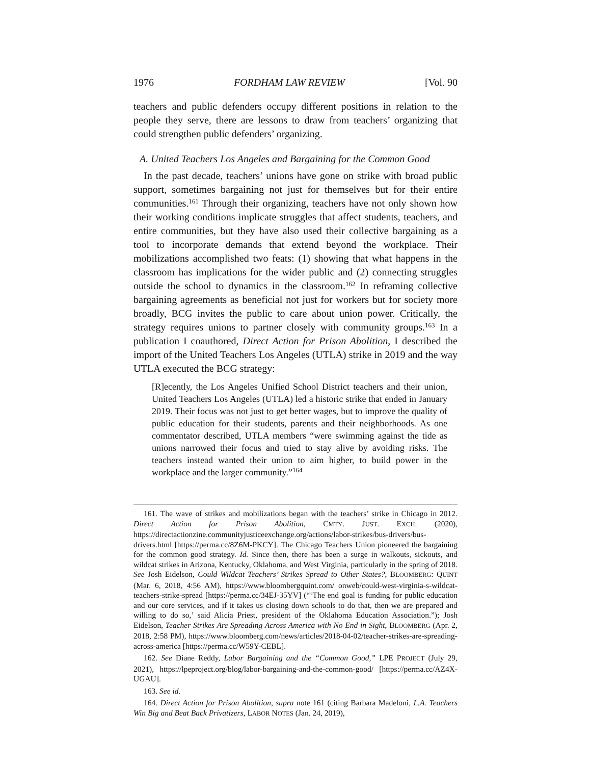1976 FORDHAM LAW REVIEW [Vol. 90
teachers and public defenders occupy different positions in relation to the people they serve, there are lessons to draw from teachers’ organizing that could strengthen public defenders’ organizing.
A. United Teachers Los Angeles and Bargaining for the Common Good
In the past decade, teachers’ unions have gone on strike with broad public support, sometimes bargaining not just for themselves but for their entire communities.<sup>161</sup> Through their organizing, teachers have not only shown how their working conditions implicate struggles that affect students, teachers, and entire communities, but they have also used their collective bargaining as a tool to incorporate demands that extend beyond the workplace. Their mobilizations accomplished two feats: (1) showing that what happens in the classroom has implications for the wider public and (2) connecting struggles outside the school to dynamics in the classroom.<sup>162</sup> In reframing collective bargaining agreements as beneficial not just for workers but for society more broadly, BCG invites the public to care about union power. Critically, the strategy requires unions to partner closely with community groups.<sup>163</sup> In a publication I coauthored, Direct Action for Prison Abolition, I described the import of the United Teachers Los Angeles (UTLA) strike in 2019 and the way UTLA executed the BCG strategy:
[R]ecently, the Los Angeles Unified School District teachers and their union, United Teachers Los Angeles (UTLA) led a historic strike that ended in January 2019. Their focus was not just to get better wages, but to improve the quality of public education for their students, parents and their neighborhoods. As one commentator described, UTLA members “were swimming against the tide as unions narrowed their focus and tried to stay alive by avoiding risks. The teachers instead wanted their union to aim higher, to build power in the workplace and the larger community.”<sup>164</sup>
161. The wave of strikes and mobilizations began with the teachers’ strike in Chicago in 2012. Direct Action for Prison Abolition, CMTY. JUST. EXCH. (2020), https://directactionzine.communityjusticeexchange.org/actions/labor-strikes/bus-drivers/bus-drivers.html [https://perma.cc/8Z6M-PKCY]. The Chicago Teachers Union pioneered the bargaining for the common good strategy. Id. Since then, there has been a surge in walkouts, sickouts, and wildcat strikes in Arizona, Kentucky, Oklahoma, and West Virginia, particularly in the spring of 2018. See Josh Eidelson, Could Wildcat Teachers’ Strikes Spread to Other States?, BLOOMBERG: QUINT (Mar. 6, 2018, 4:56 AM), https://www.bloombergquint.com/ onweb/could-west-virginia-s-wildcat-teachers-strike-spread [https://perma.cc/34EJ-35YV] (“‘The end goal is funding for public education and our core services, and if it takes us closing down schools to do that, then we are prepared and willing to do so,’ said Alicia Priest, president of the Oklahoma Education Association.”); Josh Eidelson, Teacher Strikes Are Spreading Across America with No End in Sight, BLOOMBERG (Apr. 2, 2018, 2:58 PM), https://www.bloomberg.com/news/articles/2018-04-02/teacher-strikes-are-spreading-across-america [https://perma.cc/W59Y-CEBL].
162. See Diane Reddy, Labor Bargaining and the “Common Good,” LPE PROJECT (July 29, 2021), https://lpeproject.org/blog/labor-bargaining-and-the-common-good/ [https://perma.cc/AZ4X-UGAU].
163. See id.
164. Direct Action for Prison Abolition, supra note 161 (citing Barbara Madeloni, L.A. Teachers Win Big and Beat Back Privatizers, LABOR NOTES (Jan. 24, 2019),